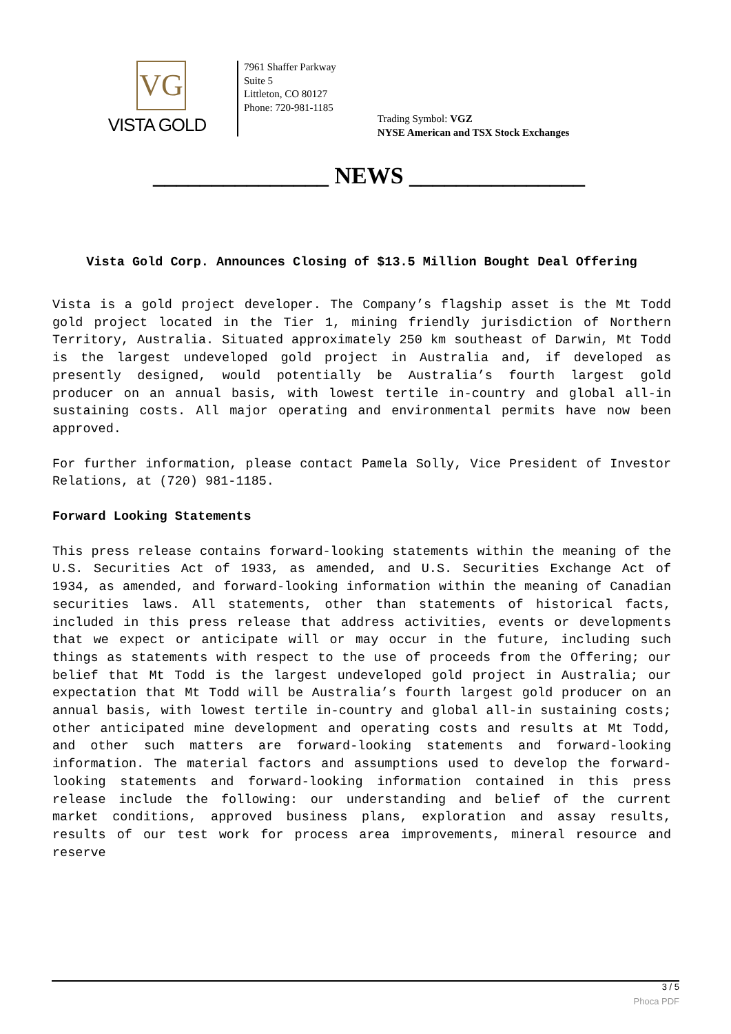VG
VISTA GOLD
7961 Shaffer Parkway
Suite 5
Littleton, CO 80127
Phone: 720-981-1185
Trading Symbol: VGZ
NYSE American and TSX Stock Exchanges
_______________ NEWS _______________
Vista Gold Corp. Announces Closing of $13.5 Million Bought Deal Offering
Vista is a gold project developer. The Company’s flagship asset is the Mt Todd gold project located in the Tier 1, mining friendly jurisdiction of Northern Territory, Australia. Situated approximately 250 km southeast of Darwin, Mt Todd is the largest undeveloped gold project in Australia and, if developed as presently designed, would potentially be Australia’s fourth largest gold producer on an annual basis, with lowest tertile in-country and global all-in sustaining costs. All major operating and environmental permits have now been approved.
For further information, please contact Pamela Solly, Vice President of Investor Relations, at (720) 981-1185.
Forward Looking Statements
This press release contains forward-looking statements within the meaning of the U.S. Securities Act of 1933, as amended, and U.S. Securities Exchange Act of 1934, as amended, and forward-looking information within the meaning of Canadian securities laws. All statements, other than statements of historical facts, included in this press release that address activities, events or developments that we expect or anticipate will or may occur in the future, including such things as statements with respect to the use of proceeds from the Offering; our belief that Mt Todd is the largest undeveloped gold project in Australia; our expectation that Mt Todd will be Australia’s fourth largest gold producer on an annual basis, with lowest tertile in-country and global all-in sustaining costs; other anticipated mine development and operating costs and results at Mt Todd, and other such matters are forward-looking statements and forward-looking information. The material factors and assumptions used to develop the forward-looking statements and forward-looking information contained in this press release include the following: our understanding and belief of the current market conditions, approved business plans, exploration and assay results, results of our test work for process area improvements, mineral resource and reserve
3 / 5
Phoca PDF